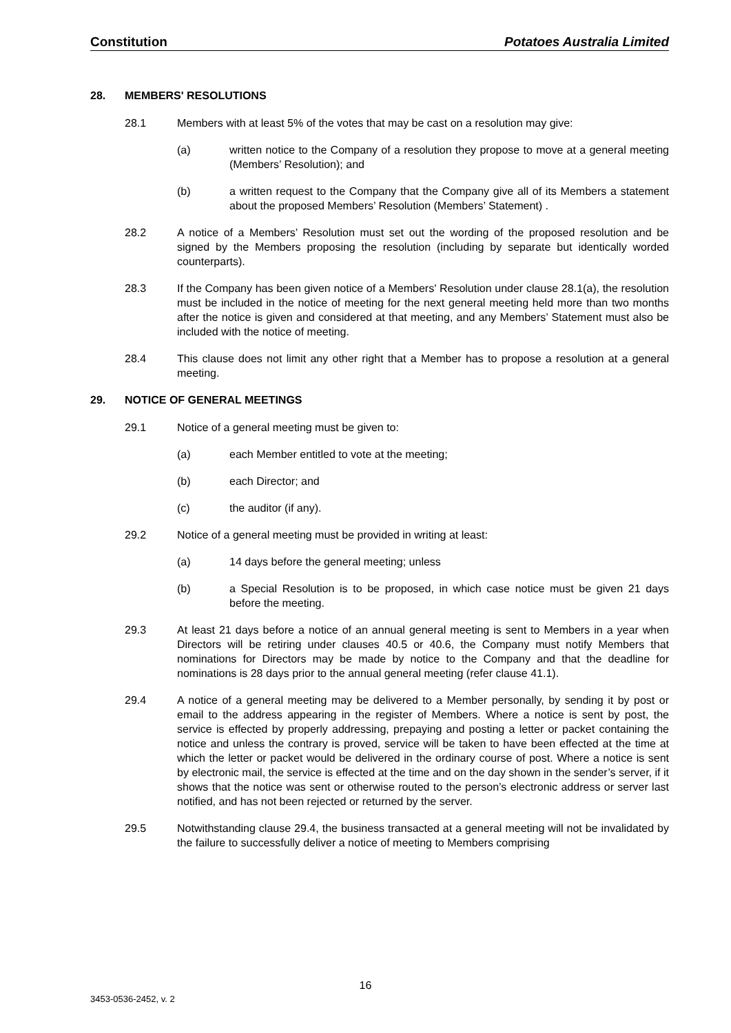Constitution Potatoes Australia Limited
28. MEMBERS' RESOLUTIONS
28.1 Members with at least 5% of the votes that may be cast on a resolution may give:
(a) written notice to the Company of a resolution they propose to move at a general meeting (Members’ Resolution); and
(b) a written request to the Company that the Company give all of its Members a statement about the proposed Members’ Resolution (Members’ Statement) .
28.2 A notice of a Members’ Resolution must set out the wording of the proposed resolution and be signed by the Members proposing the resolution (including by separate but identically worded counterparts).
28.3 If the Company has been given notice of a Members' Resolution under clause 28.1(a), the resolution must be included in the notice of meeting for the next general meeting held more than two months after the notice is given and considered at that meeting, and any Members’ Statement must also be included with the notice of meeting.
28.4 This clause does not limit any other right that a Member has to propose a resolution at a general meeting.
29. NOTICE OF GENERAL MEETINGS
29.1 Notice of a general meeting must be given to:
(a) each Member entitled to vote at the meeting;
(b) each Director; and
(c) the auditor (if any).
29.2 Notice of a general meeting must be provided in writing at least:
(a) 14 days before the general meeting; unless
(b) a Special Resolution is to be proposed, in which case notice must be given 21 days before the meeting.
29.3 At least 21 days before a notice of an annual general meeting is sent to Members in a year when Directors will be retiring under clauses 40.5 or 40.6, the Company must notify Members that nominations for Directors may be made by notice to the Company and that the deadline for nominations is 28 days prior to the annual general meeting (refer clause 41.1).
29.4 A notice of a general meeting may be delivered to a Member personally, by sending it by post or email to the address appearing in the register of Members. Where a notice is sent by post, the service is effected by properly addressing, prepaying and posting a letter or packet containing the notice and unless the contrary is proved, service will be taken to have been effected at the time at which the letter or packet would be delivered in the ordinary course of post. Where a notice is sent by electronic mail, the service is effected at the time and on the day shown in the sender’s server, if it shows that the notice was sent or otherwise routed to the person’s electronic address or server last notified, and has not been rejected or returned by the server.
29.5 Notwithstanding clause 29.4, the business transacted at a general meeting will not be invalidated by the failure to successfully deliver a notice of meeting to Members comprising
16
3453-0536-2452, v. 2